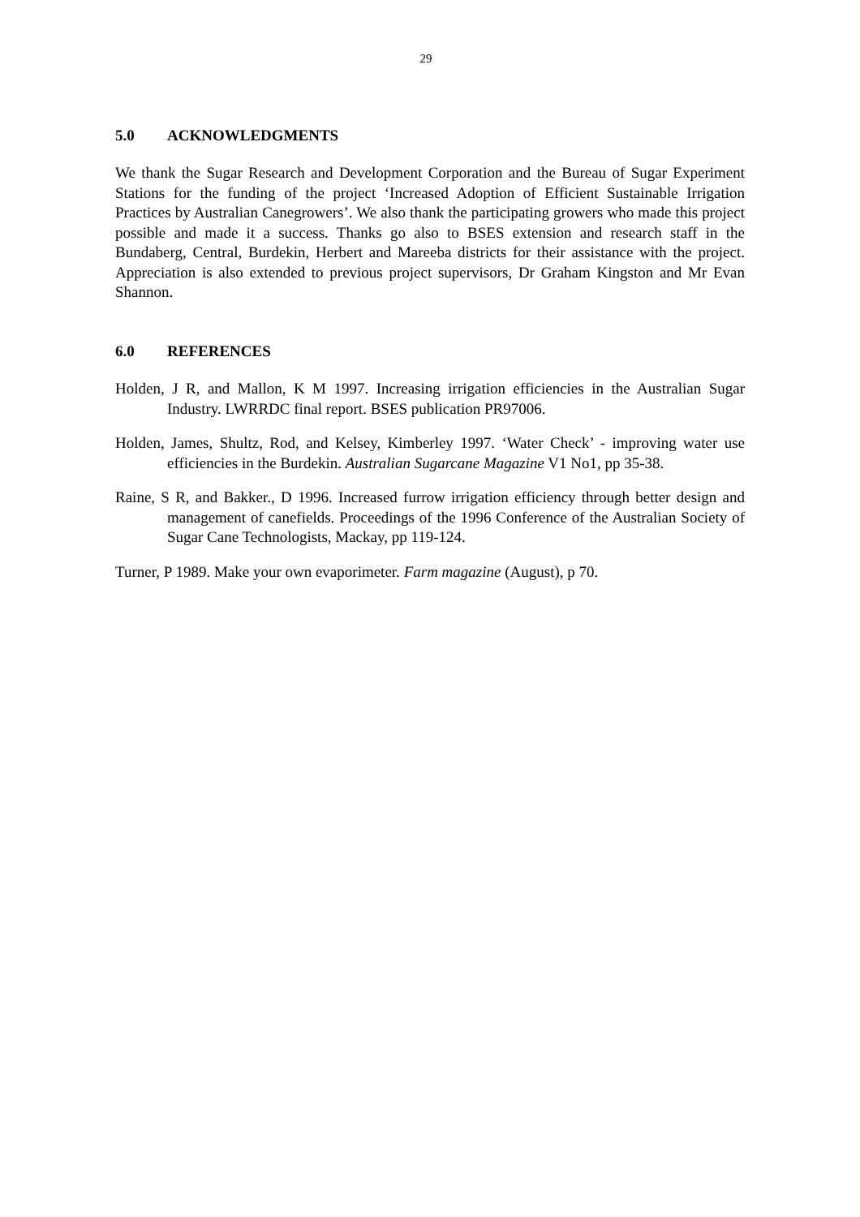29
5.0 ACKNOWLEDGMENTS
We thank the Sugar Research and Development Corporation and the Bureau of Sugar Experiment Stations for the funding of the project ‘Increased Adoption of Efficient Sustainable Irrigation Practices by Australian Canegrowers’. We also thank the participating growers who made this project possible and made it a success. Thanks go also to BSES extension and research staff in the Bundaberg, Central, Burdekin, Herbert and Mareeba districts for their assistance with the project. Appreciation is also extended to previous project supervisors, Dr Graham Kingston and Mr Evan Shannon.
6.0 REFERENCES
Holden, J R, and Mallon, K M 1997. Increasing irrigation efficiencies in the Australian Sugar Industry. LWRRDC final report. BSES publication PR97006.
Holden, James, Shultz, Rod, and Kelsey, Kimberley 1997. ‘Water Check’ - improving water use efficiencies in the Burdekin. Australian Sugarcane Magazine V1 No1, pp 35-38.
Raine, S R, and Bakker., D 1996. Increased furrow irrigation efficiency through better design and management of canefields. Proceedings of the 1996 Conference of the Australian Society of Sugar Cane Technologists, Mackay, pp 119-124.
Turner, P 1989. Make your own evaporimeter. Farm magazine (August), p 70.